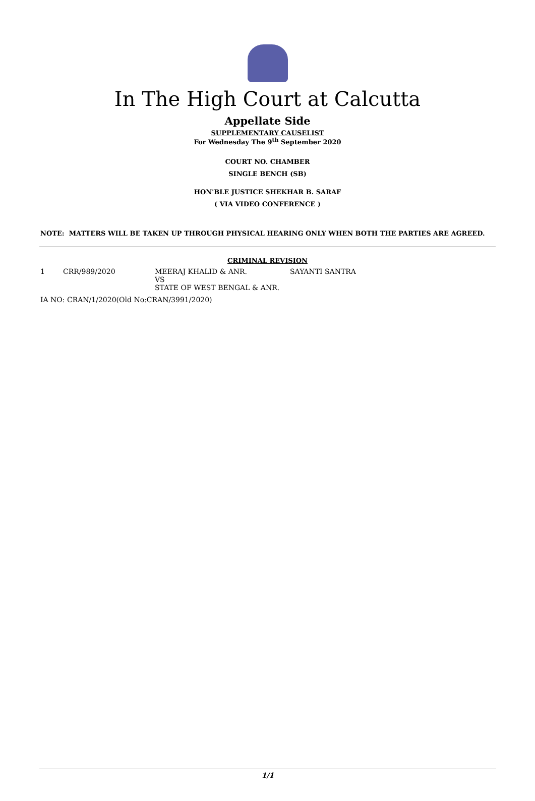In The High Court at Calcutta
Appellate Side
SUPPLEMENTARY CAUSELIST
For Wednesday The 9<sup>th</sup> September 2020
COURT NO. CHAMBER
SINGLE BENCH (SB)
HON'BLE JUSTICE SHEKHAR B. SARAF
( VIA VIDEO CONFERENCE )
NOTE: MATTERS WILL BE TAKEN UP THROUGH PHYSICAL HEARING ONLY WHEN BOTH THE PARTIES ARE AGREED.
CRIMINAL REVISION
| 1 | CRR/989/2020 | MEERAJ KHALID & ANR. VS STATE OF WEST BENGAL & ANR. | SAYANTI SANTRA |
IA NO: CRAN/1/2020(Old No:CRAN/3991/2020)
1/1